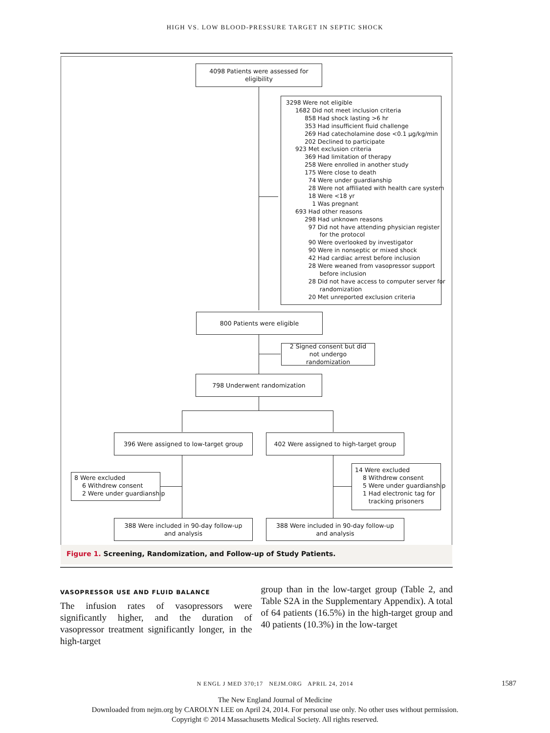HIGH VS. LOW BLOOD-PRESSURE TARGET IN SEPTIC SHOCK
4098 Patients were assessed for eligibility
3298 Were not eligible 1682 Did not meet inclusion criteria 858 Had shock lasting >6 hr 353 Had insufficient fluid challenge 269 Had catecholamine dose <0.1 μg/kg/min 202 Declined to participate 923 Met exclusion criteria 369 Had limitation of therapy 258 Were enrolled in another study 175 Were close to death 74 Were under guardianship 28 Were not affiliated with health care system 18 Were <18 yr 1 Was pregnant 693 Had other reasons 298 Had unknown reasons 97 Did not have attending physician register for the protocol 90 Were overlooked by investigator 90 Were in nonseptic or mixed shock 42 Had cardiac arrest before inclusion 28 Were weaned from vasopressor support before inclusion 28 Did not have access to computer server for randomization 20 Met unreported exclusion criteria
800 Patients were eligible
2 Signed consent but did not undergo randomization
798 Underwent randomization
396 Were assigned to low-target group
402 Were assigned to high-target group
8 Were excluded 6 Withdrew consent 2 Were under guardianship
14 Were excluded 8 Withdrew consent 5 Were under guardianship 1 Had electronic tag for tracking prisoners
388 Were included in 90-day follow-up and analysis
388 Were included in 90-day follow-up and analysis
Figure 1. Screening, Randomization, and Follow-up of Study Patients.
VASOPRESSOR USE AND FLUID BALANCE
The infusion rates of vasopressors were significantly higher, and the duration of vasopressor treatment significantly longer, in the high-target
group than in the low-target group (Table 2, and Table S2A in the Supplementary Appendix). A total of 64 patients (16.5%) in the high-target group and 40 patients (10.3%) in the low-target
N ENGL J MED 370;17 NEJM.ORG APRIL 24, 2014 1587
The New England Journal of Medicine
Downloaded from nejm.org by CAROLYN LEE on April 24, 2014. For personal use only. No other uses without permission.
Copyright © 2014 Massachusetts Medical Society. All rights reserved.